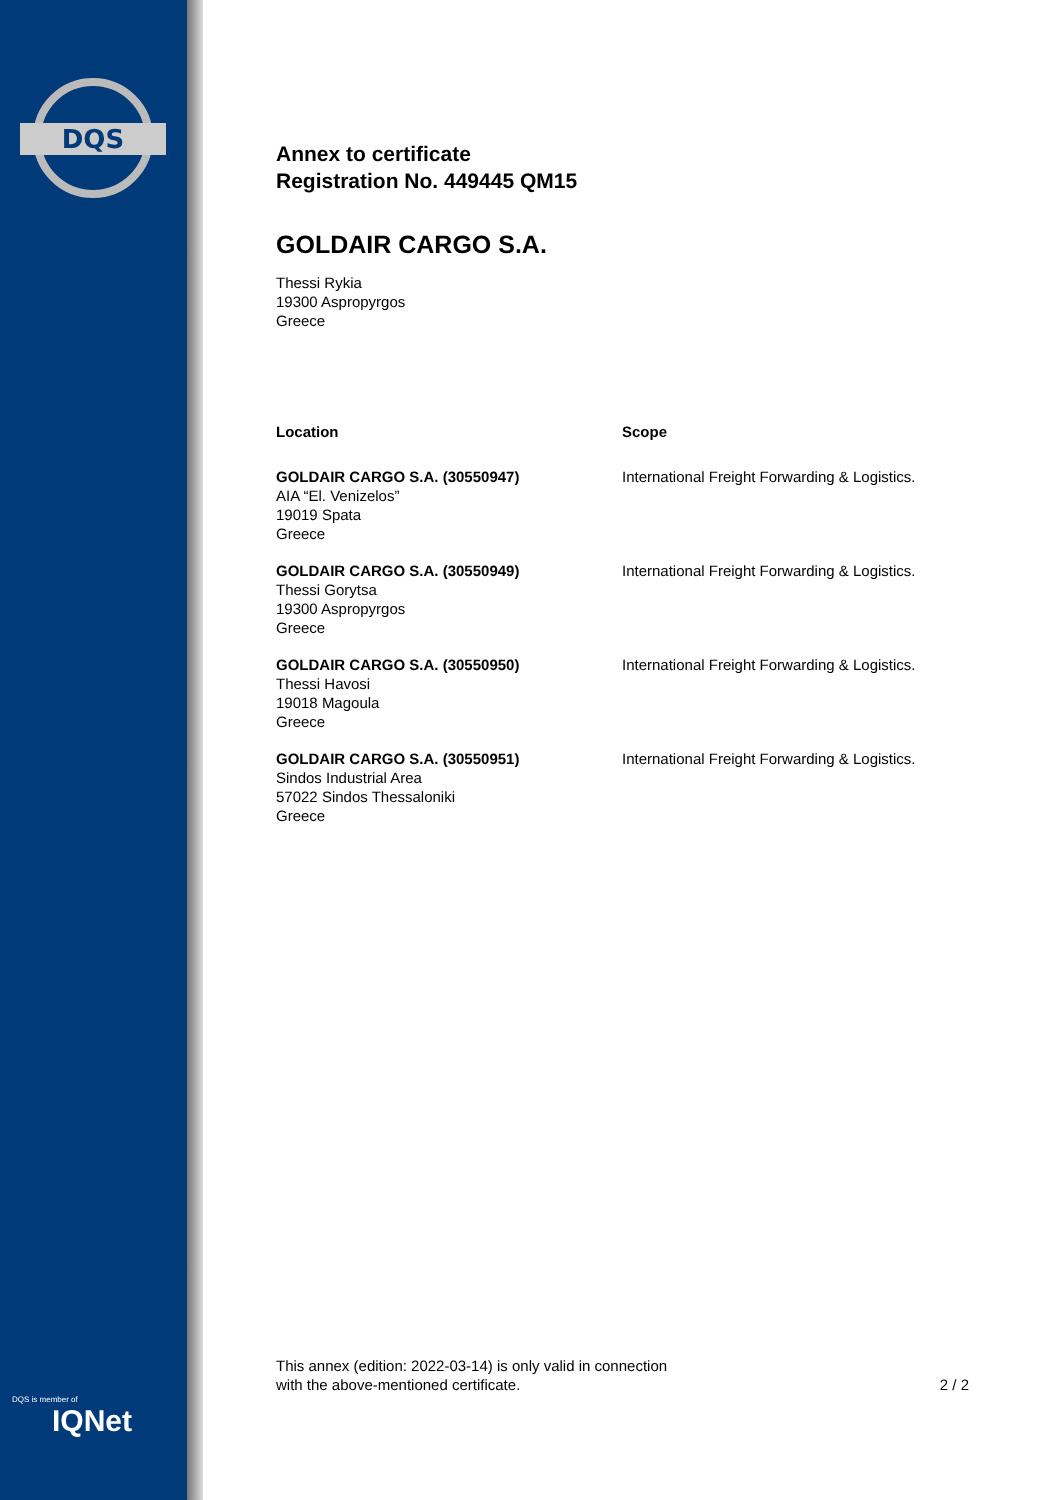DQS
DQS is member of
IQNet
Annex to certificate
Registration No. 449445 QM15
GOLDAIR CARGO S.A.
Thessi Rykia
19300 Aspropyrgos
Greece
| Location | Scope |
| --- | --- |
| GOLDAIR CARGO S.A. (30550947) AIA “El. Venizelos” 19019 Spata Greece | International Freight Forwarding & Logistics. |
| GOLDAIR CARGO S.A. (30550949) Thessi Gorytsa 19300 Aspropyrgos Greece | International Freight Forwarding & Logistics. |
| GOLDAIR CARGO S.A. (30550950) Thessi Havosi 19018 Magoula Greece | International Freight Forwarding & Logistics. |
| GOLDAIR CARGO S.A. (30550951) Sindos Industrial Area 57022 Sindos Thessaloniki Greece | International Freight Forwarding & Logistics. |
This annex (edition: 2022-03-14) is only valid in connection
with the above-mentioned certificate.
2 / 2